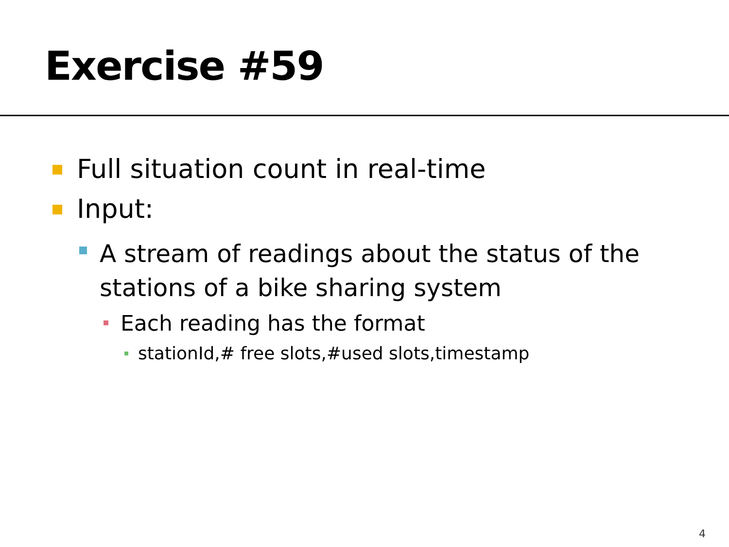Exercise #59
Full situation count in real-time
Input:
A stream of readings about the status of the stations of a bike sharing system
Each reading has the format
stationId,# free slots,#used slots,timestamp
4